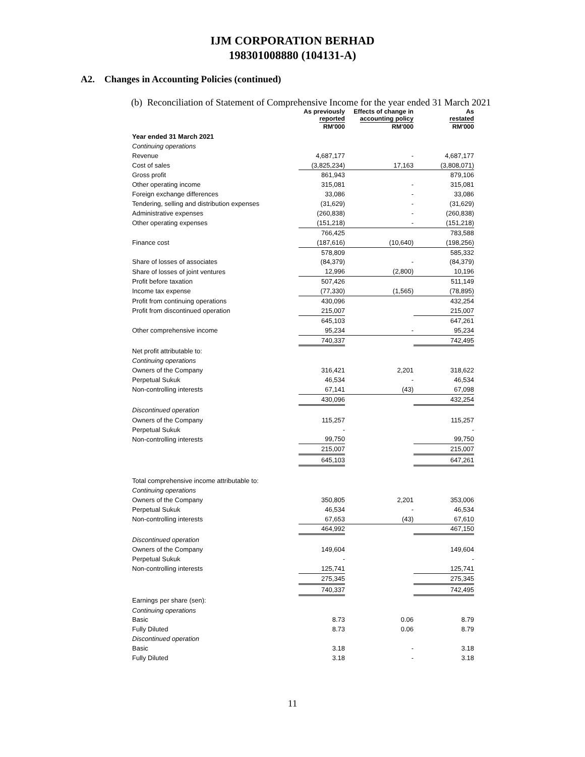IJM CORPORATION BERHAD
198301008880 (104131-A)
A2. Changes in Accounting Policies (continued)
(b) Reconciliation of Statement of Comprehensive Income for the year ended 31 March 2021
| | As previously reported | Effects of change in accounting policy | As restated |
| --- | --- | --- | --- |
| | RM'000 | RM'000 | RM'000 |
| Year ended 31 March 2021 | | | |
| Continuing operations | | | |
| Revenue | 4,687,177 | - | 4,687,177 |
| Cost of sales | (3,825,234) | 17,163 | (3,808,071) |
| Gross profit | 861,943 | | 879,106 |
| Other operating income | 315,081 | - | 315,081 |
| Foreign exchange differences | 33,086 | - | 33,086 |
| Tendering, selling and distribution expenses | (31,629) | - | (31,629) |
| Administrative expenses | (260,838) | - | (260,838) |
| Other operating expenses | (151,218) | - | (151,218) |
| | 766,425 | | 783,588 |
| Finance cost | (187,616) | (10,640) | (198,256) |
| | 578,809 | | 585,332 |
| Share of losses of associates | (84,379) | - | (84,379) |
| Share of losses of joint ventures | 12,996 | (2,800) | 10,196 |
| Profit before taxation | 507,426 | | 511,149 |
| Income tax expense | (77,330) | (1,565) | (78,895) |
| Profit from continuing operations | 430,096 | | 432,254 |
| Profit from discontinued operation | 215,007 | | 215,007 |
| | 645,103 | | 647,261 |
| Other comprehensive income | 95,234 | - | 95,234 |
| | 740,337 | | 742,495 |
| Net profit attributable to: | | | |
| Continuing operations | | | |
| Owners of the Company | 316,421 | 2,201 | 318,622 |
| Perpetual Sukuk | 46,534 | - | 46,534 |
| Non-controlling interests | 67,141 | (43) | 67,098 |
| | 430,096 | | 432,254 |
| Discontinued operation | | | |
| Owners of the Company | 115,257 | | 115,257 |
| Perpetual Sukuk | - | | - |
| Non-controlling interests | 99,750 | | 99,750 |
| | 215,007 | | 215,007 |
| | 645,103 | | 647,261 |
| Total comprehensive income attributable to: | | | |
| Continuing operations | | | |
| Owners of the Company | 350,805 | 2,201 | 353,006 |
| Perpetual Sukuk | 46,534 | - | 46,534 |
| Non-controlling interests | 67,653 | (43) | 67,610 |
| | 464,992 | | 467,150 |
| Discontinued operation | | | |
| Owners of the Company | 149,604 | | 149,604 |
| Perpetual Sukuk | - | | - |
| Non-controlling interests | 125,741 | | 125,741 |
| | 275,345 | | 275,345 |
| | 740,337 | | 742,495 |
| Earnings per share (sen): | | | |
| Continuing operations | | | |
| Basic | 8.73 | 0.06 | 8.79 |
| Fully Diluted | 8.73 | 0.06 | 8.79 |
| Discontinued operation | | | |
| Basic | 3.18 | - | 3.18 |
| Fully Diluted | 3.18 | - | 3.18 |
11